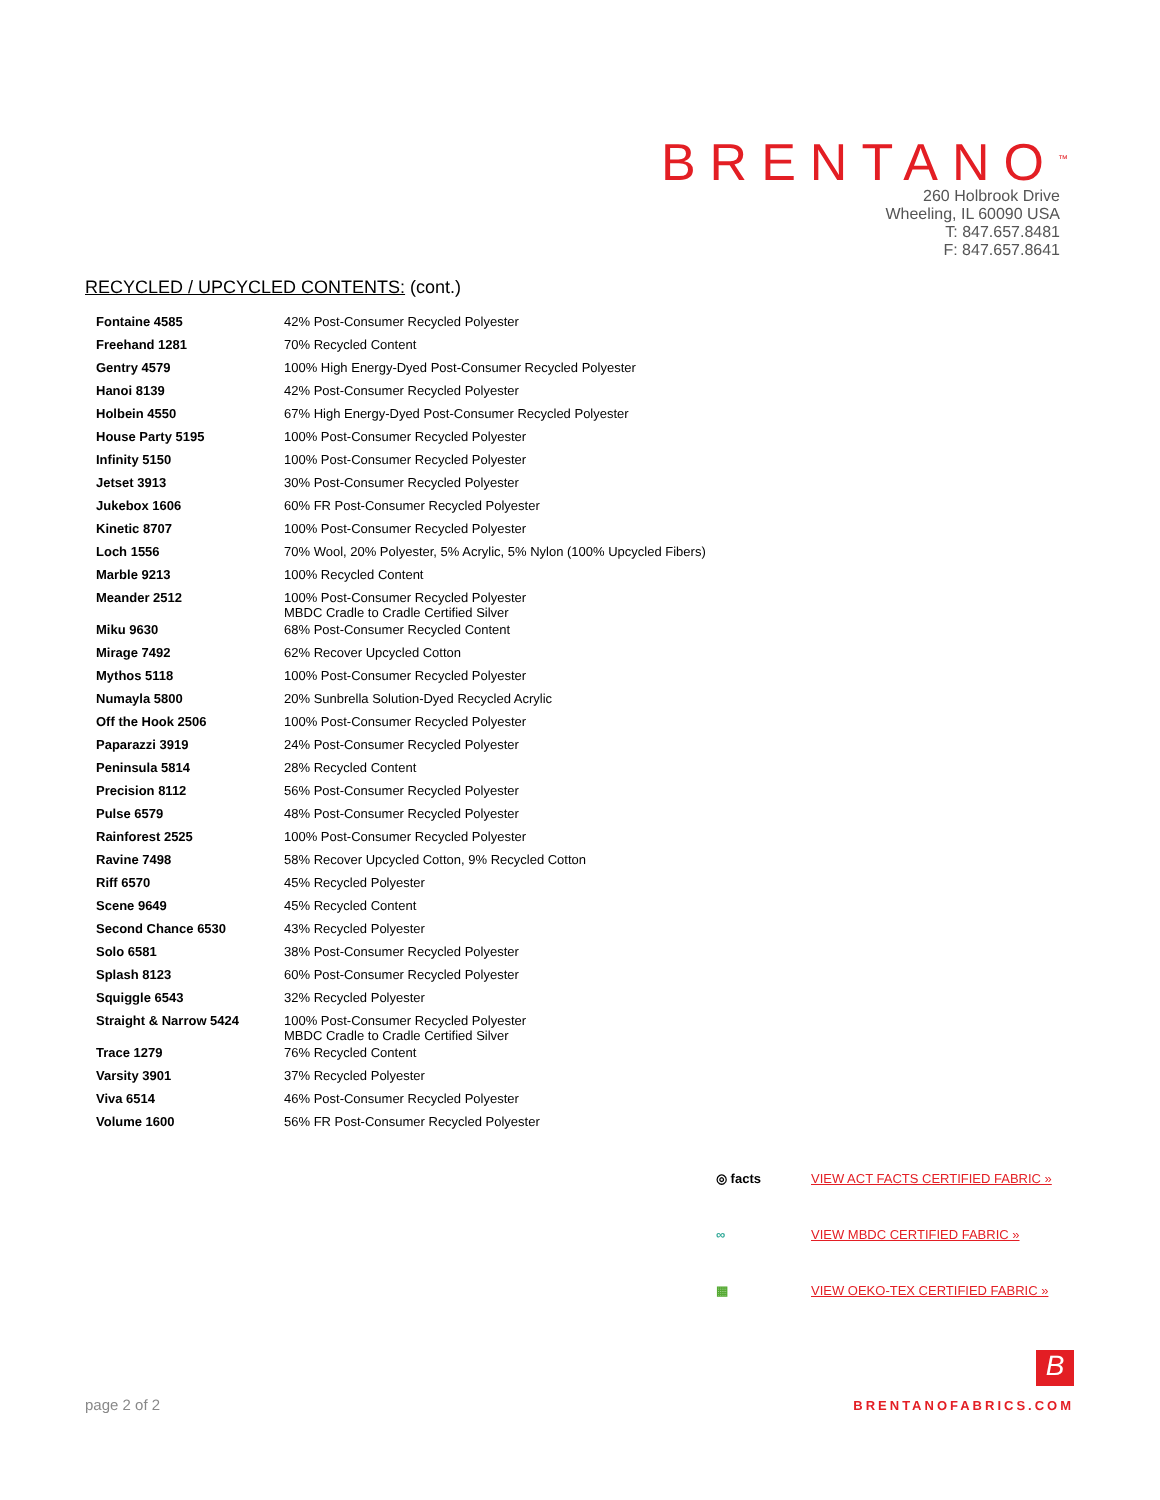BRENTANO<sup>™</sup>
260 Holbrook Drive
Wheeling, IL 60090 USA
T: 847.657.8481
F: 847.657.8641
RECYCLED / UPCYCLED CONTENTS: (cont.)
| Fontaine 4585 | 42% Post-Consumer Recycled Polyester |
| Freehand 1281 | 70% Recycled Content |
| Gentry 4579 | 100% High Energy-Dyed Post-Consumer Recycled Polyester |
| Hanoi 8139 | 42% Post-Consumer Recycled Polyester |
| Holbein 4550 | 67% High Energy-Dyed Post-Consumer Recycled Polyester |
| House Party 5195 | 100% Post-Consumer Recycled Polyester |
| Infinity 5150 | 100% Post-Consumer Recycled Polyester |
| Jetset 3913 | 30% Post-Consumer Recycled Polyester |
| Jukebox 1606 | 60% FR Post-Consumer Recycled Polyester |
| Kinetic 8707 | 100% Post-Consumer Recycled Polyester |
| Loch 1556 | 70% Wool, 20% Polyester, 5% Acrylic, 5% Nylon (100% Upcycled Fibers) |
| Marble 9213 | 100% Recycled Content |
| Meander 2512 | 100% Post-Consumer Recycled Polyester MBDC Cradle to Cradle Certified Silver |
| Miku 9630 | 68% Post-Consumer Recycled Content |
| Mirage 7492 | 62% Recover Upcycled Cotton |
| Mythos 5118 | 100% Post-Consumer Recycled Polyester |
| Numayla 5800 | 20% Sunbrella Solution-Dyed Recycled Acrylic |
| Off the Hook 2506 | 100% Post-Consumer Recycled Polyester |
| Paparazzi 3919 | 24% Post-Consumer Recycled Polyester |
| Peninsula 5814 | 28% Recycled Content |
| Precision 8112 | 56% Post-Consumer Recycled Polyester |
| Pulse 6579 | 48% Post-Consumer Recycled Polyester |
| Rainforest 2525 | 100% Post-Consumer Recycled Polyester |
| Ravine 7498 | 58% Recover Upcycled Cotton, 9% Recycled Cotton |
| Riff 6570 | 45% Recycled Polyester |
| Scene 9649 | 45% Recycled Content |
| Second Chance 6530 | 43% Recycled Polyester |
| Solo 6581 | 38% Post-Consumer Recycled Polyester |
| Splash 8123 | 60% Post-Consumer Recycled Polyester |
| Squiggle 6543 | 32% Recycled Polyester |
| Straight & Narrow 5424 | 100% Post-Consumer Recycled Polyester MBDC Cradle to Cradle Certified Silver |
| Trace 1279 | 76% Recycled Content |
| Varsity 3901 | 37% Recycled Polyester |
| Viva 6514 | 46% Post-Consumer Recycled Polyester |
| Volume 1600 | 56% FR Post-Consumer Recycled Polyester |
◎ facts VIEW ACT FACTS CERTIFIED FABRIC »
∞ VIEW MBDC CERTIFIED FABRIC »
▦ VIEW OEKO-TEX CERTIFIED FABRIC »
page 2 of 2
B
BRENTANOFABRICS.COM